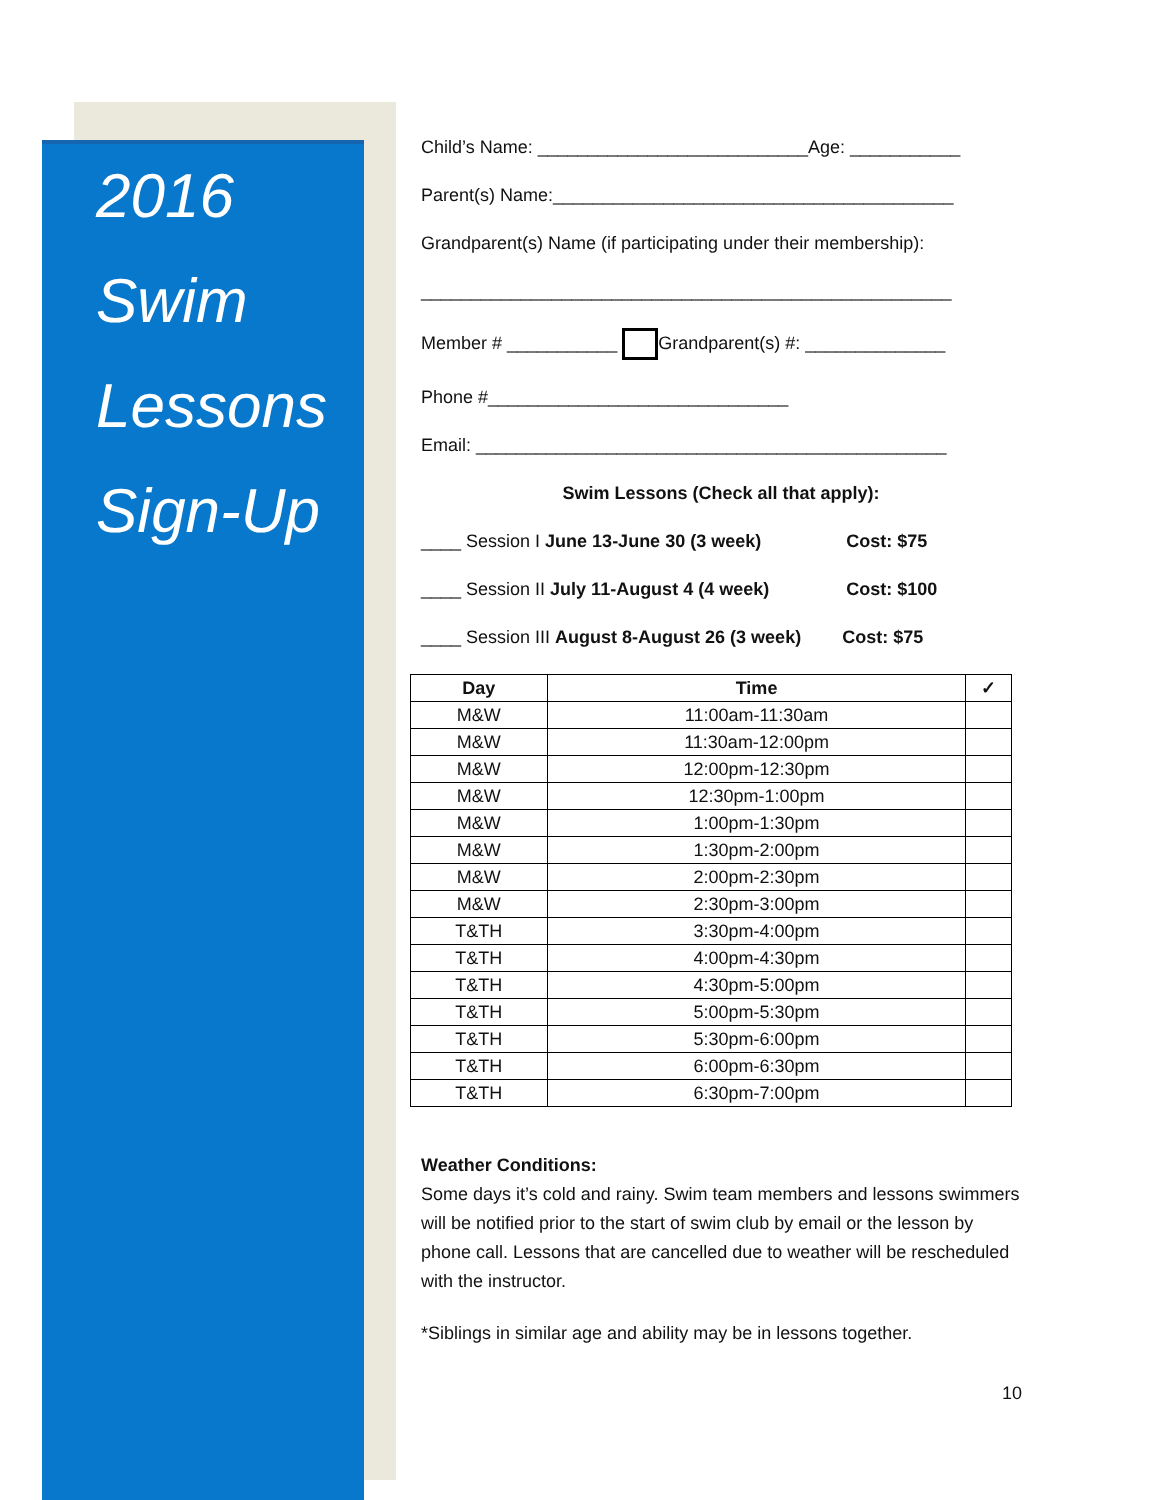2016
Swim
Lessons
Sign-Up
Child’s Name: ___________________________Age: ___________
Parent(s) Name:________________________________________
Grandparent(s) Name (if participating under their membership):
_____________________________________________________
Member # ___________ Grandparent(s) #: ______________
Phone #______________________________
Email: _______________________________________________
Swim Lessons (Check all that apply):
____ Session I June 13-June 30 (3 week) Cost: $75
____ Session II July 11-August 4 (4 week) Cost: $100
____ Session III August 8-August 26 (3 week) Cost: $75
| Day | Time | ✓ |
| --- | --- | --- |
| M&W | 11:00am-11:30am | |
| M&W | 11:30am-12:00pm | |
| M&W | 12:00pm-12:30pm | |
| M&W | 12:30pm-1:00pm | |
| M&W | 1:00pm-1:30pm | |
| M&W | 1:30pm-2:00pm | |
| M&W | 2:00pm-2:30pm | |
| M&W | 2:30pm-3:00pm | |
| T&TH | 3:30pm-4:00pm | |
| T&TH | 4:00pm-4:30pm | |
| T&TH | 4:30pm-5:00pm | |
| T&TH | 5:00pm-5:30pm | |
| T&TH | 5:30pm-6:00pm | |
| T&TH | 6:00pm-6:30pm | |
| T&TH | 6:30pm-7:00pm | |
Weather Conditions:
Some days it’s cold and rainy. Swim team members and lessons swimmers will be notified prior to the start of swim club by email or the lesson by phone call. Lessons that are cancelled due to weather will be rescheduled with the instructor.
*Siblings in similar age and ability may be in lessons together.
10